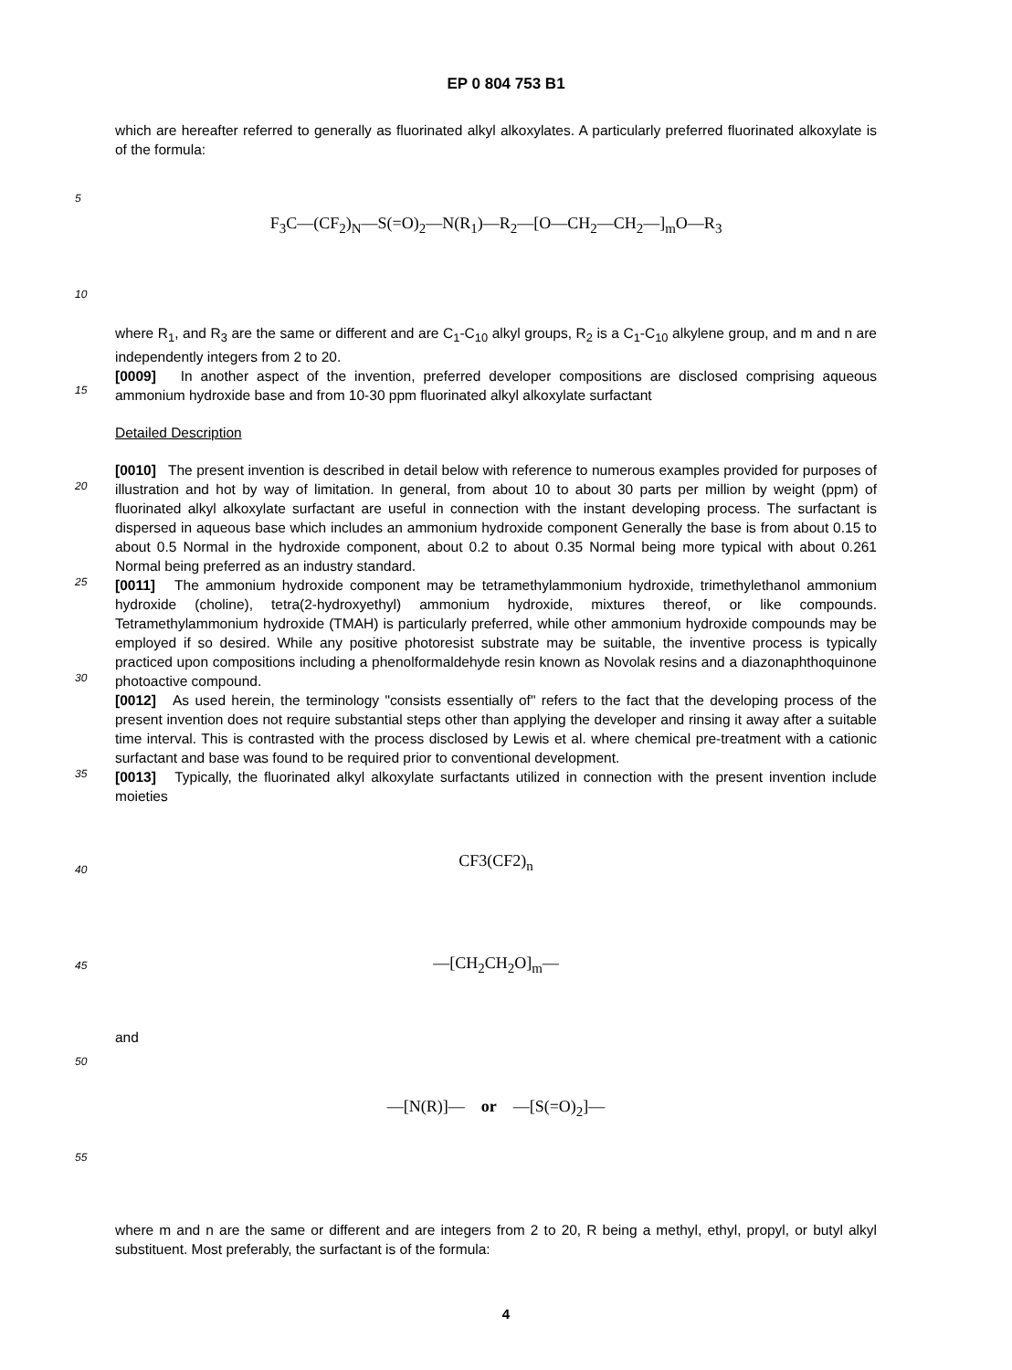EP 0 804 753 B1
5
10
15
20
25
30
35
40
45
50
55
which are hereafter referred to generally as fluorinated alkyl alkoxylates. A particularly preferred fluorinated alkoxylate is of the formula:
F<sub>3</sub>C—(CF<sub>2</sub>)<sub>N</sub>—S(=O)<sub>2</sub>—N(R<sub>1</sub>)—R<sub>2</sub>—[O—CH<sub>2</sub>—CH<sub>2</sub>—]<sub>m</sub>O—R<sub>3</sub>
where R<sub>1</sub>, and R<sub>3</sub> are the same or different and are C<sub>1</sub>-C<sub>10</sub> alkyl groups, R<sub>2</sub> is a C<sub>1</sub>-C<sub>10</sub> alkylene group, and m and n are independently integers from 2 to 20.
[0009] In another aspect of the invention, preferred developer compositions are disclosed comprising aqueous ammonium hydroxide base and from 10-30 ppm fluorinated alkyl alkoxylate surfactant
Detailed Description
[0010] The present invention is described in detail below with reference to numerous examples provided for purposes of illustration and hot by way of limitation. In general, from about 10 to about 30 parts per million by weight (ppm) of fluorinated alkyl alkoxylate surfactant are useful in connection with the instant developing process. The surfactant is dispersed in aqueous base which includes an ammonium hydroxide component Generally the base is from about 0.15 to about 0.5 Normal in the hydroxide component, about 0.2 to about 0.35 Normal being more typical with about 0.261 Normal being preferred as an industry standard.
[0011] The ammonium hydroxide component may be tetramethylammonium hydroxide, trimethylethanol ammonium hydroxide (choline), tetra(2-hydroxyethyl) ammonium hydroxide, mixtures thereof, or like compounds. Tetramethylammonium hydroxide (TMAH) is particularly preferred, while other ammonium hydroxide compounds may be employed if so desired. While any positive photoresist substrate may be suitable, the inventive process is typically practiced upon compositions including a phenolformaldehyde resin known as Novolak resins and a diazonaphthoquinone photoactive compound.
[0012] As used herein, the terminology "consists essentially of" refers to the fact that the developing process of the present invention does not require substantial steps other than applying the developer and rinsing it away after a suitable time interval. This is contrasted with the process disclosed by Lewis et al. where chemical pre-treatment with a cationic surfactant and base was found to be required prior to conventional development.
[0013] Typically, the fluorinated alkyl alkoxylate surfactants utilized in connection with the present invention include moieties
CF3(CF2)<sub>n</sub>
—[CH<sub>2</sub>CH<sub>2</sub>O]<sub>m</sub>—
and
—[N(R)]— or —[S(=O)<sub>2</sub>]—
where m and n are the same or different and are integers from 2 to 20, R being a methyl, ethyl, propyl, or butyl alkyl substituent. Most preferably, the surfactant is of the formula:
4